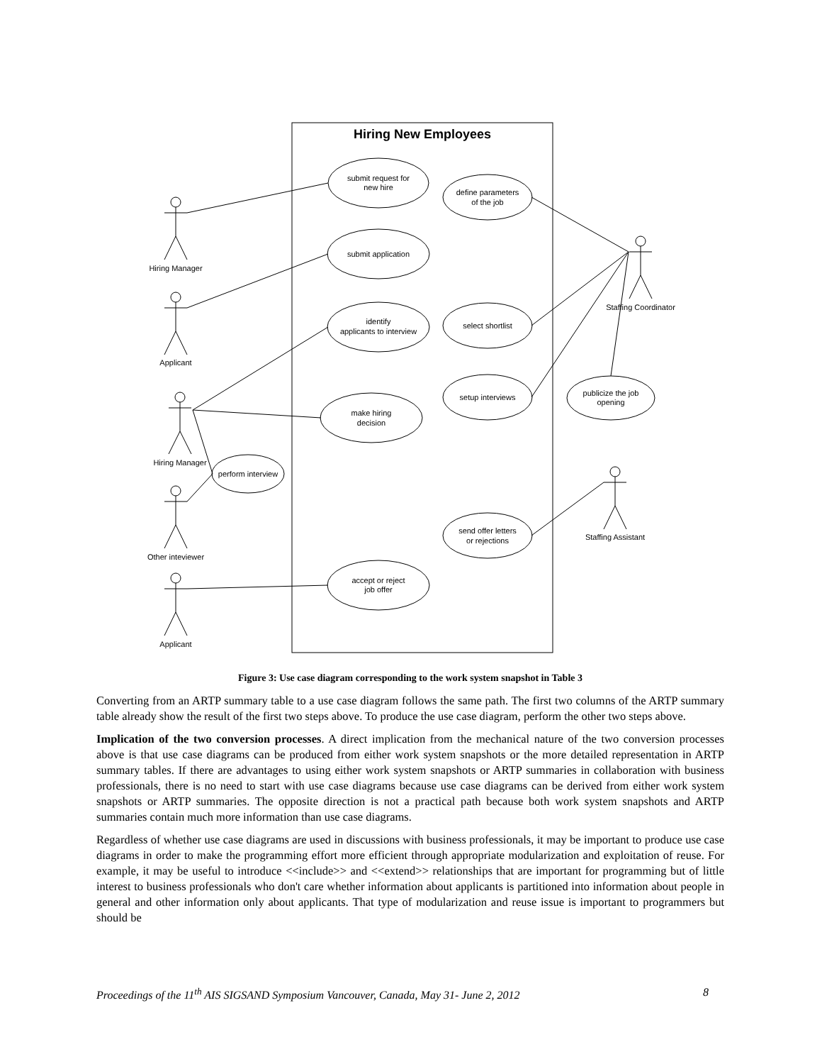Hiring New Employees
submit request for
new hire
define parameters
of the job
submit application
identify
applicants to interview
select shortlist
setup interviews
publicize the job
opening
make hiring
decision
perform interview
send offer letters
or rejections
accept or reject
job offer
Hiring Manager
Applicant
Hiring Manager
Other inteviewer
Applicant
Staffing Coordinator
Staffing Assistant
Figure 3: Use case diagram corresponding to the work system snapshot in Table 3
Converting from an ARTP summary table to a use case diagram follows the same path. The first two columns of the ARTP summary table already show the result of the first two steps above. To produce the use case diagram, perform the other two steps above.
Implication of the two conversion processes. A direct implication from the mechanical nature of the two conversion processes above is that use case diagrams can be produced from either work system snapshots or the more detailed representation in ARTP summary tables. If there are advantages to using either work system snapshots or ARTP summaries in collaboration with business professionals, there is no need to start with use case diagrams because use case diagrams can be derived from either work system snapshots or ARTP summaries. The opposite direction is not a practical path because both work system snapshots and ARTP summaries contain much more information than use case diagrams.
Regardless of whether use case diagrams are used in discussions with business professionals, it may be important to produce use case diagrams in order to make the programming effort more efficient through appropriate modularization and exploitation of reuse. For example, it may be useful to introduce <<include>> and <<extend>> relationships that are important for programming but of little interest to business professionals who don't care whether information about applicants is partitioned into information about people in general and other information only about applicants. That type of modularization and reuse issue is important to programmers but should be
Proceedings of the 11<sup>th</sup> AIS SIGSAND Symposium Vancouver, Canada, May 31- June 2, 2012 8